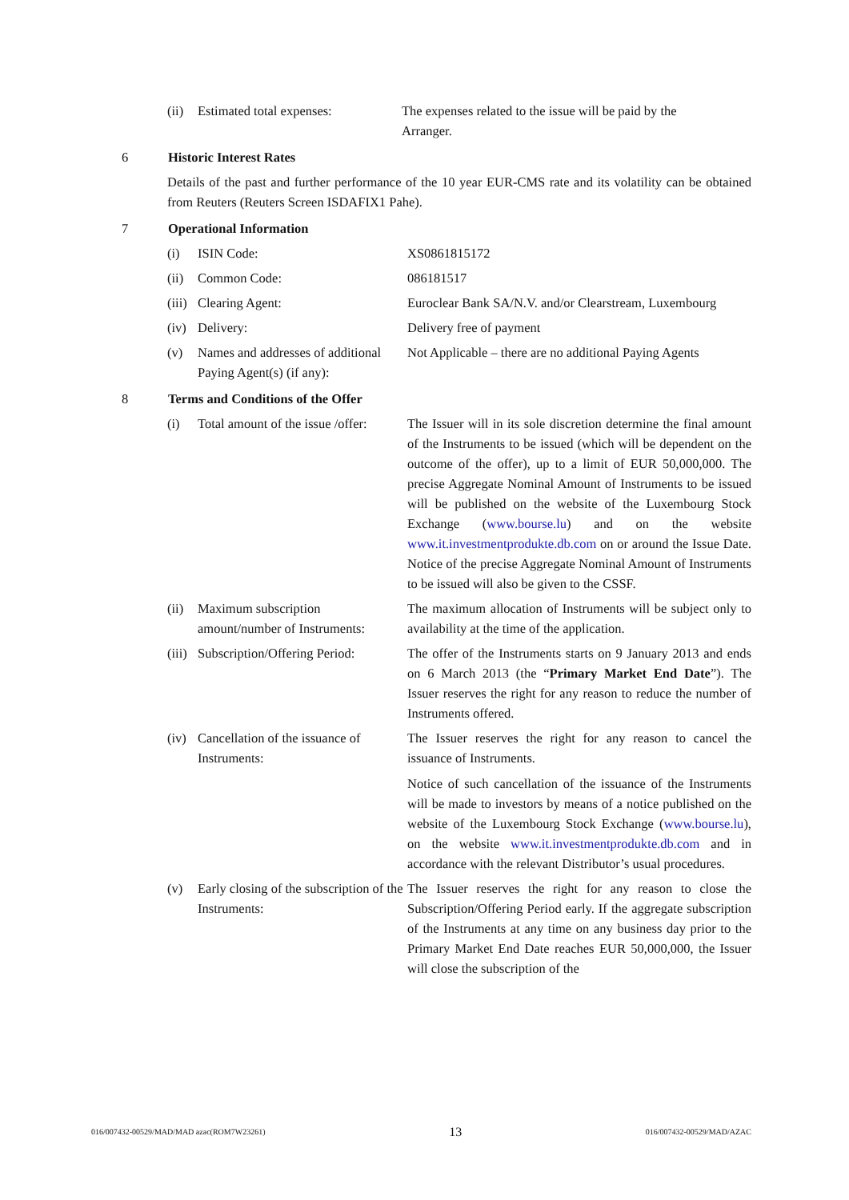(ii)
Estimated total expenses: The expenses related to the issue will be paid by the Arranger.
6 Historic Interest Rates
Details of the past and further performance of the 10 year EUR-CMS rate and its volatility can be obtained from Reuters (Reuters Screen ISDAFIX1 Pahe).
7 Operational Information
(i) ISIN Code: XS0861815172
(ii)
Common Code: 086181517
(iii)
Clearing Agent: Euroclear Bank SA/N.V. and/or Clearstream, Luxembourg
(iv)
Delivery: Delivery free of payment
(v) Names and addresses of additional Paying Agent(s) (if any):
Not Applicable – there are no additional Paying Agents
8 Terms and Conditions of the Offer
(i) Total amount of the issue /offer:
The Issuer will in its sole discretion determine the final amount of the Instruments to be issued (which will be dependent on the outcome of the offer), up to a limit of EUR 50,000,000. The precise Aggregate Nominal Amount of Instruments to be issued will be published on the website of the Luxembourg Stock Exchange (www.bourse.lu) and on the website www.it.investmentprodukte.db.com on or around the Issue Date. Notice of the precise Aggregate Nominal Amount of Instruments to be issued will also be given to the CSSF.
(ii)
Maximum subscription amount/number of Instruments:
The maximum allocation of Instruments will be subject only to availability at the time of the application.
(iii)
Subscription/Offering Period:
The offer of the Instruments starts on 9 January 2013 and ends on 6 March 2013 (the “Primary Market End Date”). The Issuer reserves the right for any reason to reduce the number of Instruments offered.
(iv)
Cancellation of the issuance of Instruments:
The Issuer reserves the right for any reason to cancel the issuance of Instruments.
Notice of such cancellation of the issuance of the Instruments will be made to investors by means of a notice published on the website of the Luxembourg Stock Exchange (www.bourse.lu), on the website www.it.investmentprodukte.db.com and in accordance with the relevant Distributor’s usual procedures.
(v) Early closing of the subscription of the Instruments:
The Issuer reserves the right for any reason to close the Subscription/Offering Period early. If the aggregate subscription of the Instruments at any time on any business day prior to the Primary Market End Date reaches EUR 50,000,000, the Issuer will close the subscription of the
016/007432-00529/MAD/MAD azac(ROM7W23261) 13 016/007432-00529/MAD/AZAC